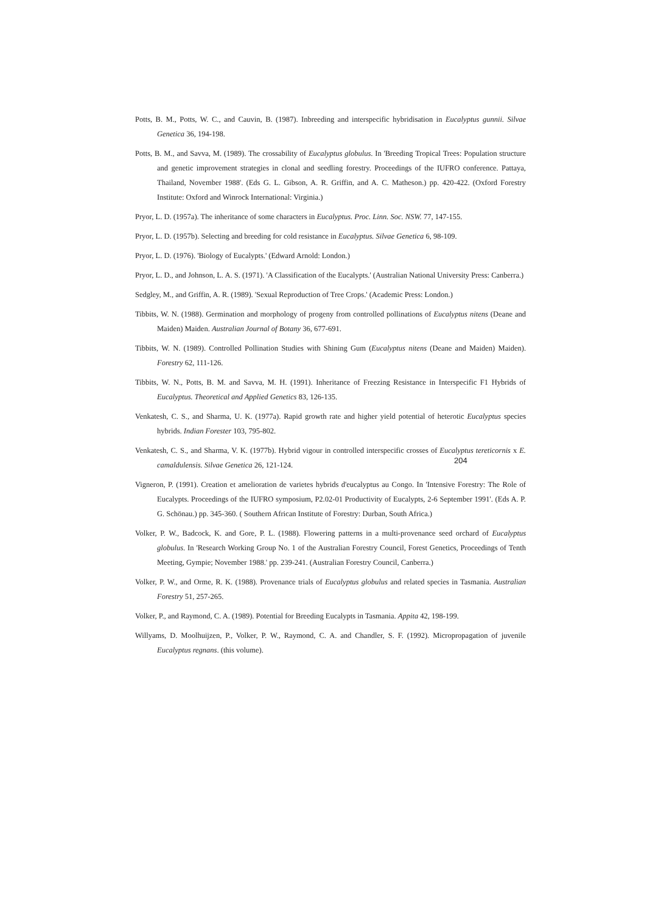Potts, B. M., Potts, W. C., and Cauvin, B. (1987). Inbreeding and interspecific hybridisation in Eucalyptus gunnii. Silvae Genetica 36, 194-198.
Potts, B. M., and Savva, M. (1989). The crossability of Eucalyptus globulus. In 'Breeding Tropical Trees: Population structure and genetic improvement strategies in clonal and seedling forestry. Proceedings of the IUFRO conference. Pattaya, Thailand, November 1988'. (Eds G. L. Gibson, A. R. Griffin, and A. C. Matheson.) pp. 420-422. (Oxford Forestry Institute: Oxford and Winrock International: Virginia.)
Pryor, L. D. (1957a). The inheritance of some characters in Eucalyptus. Proc. Linn. Soc. NSW. 77, 147-155.
Pryor, L. D. (1957b). Selecting and breeding for cold resistance in Eucalyptus. Silvae Genetica 6, 98-109.
Pryor, L. D. (1976). 'Biology of Eucalypts.' (Edward Arnold: London.)
Pryor, L. D., and Johnson, L. A. S. (1971). 'A Classification of the Eucalypts.' (Australian National University Press: Canberra.)
Sedgley, M., and Griffin, A. R. (1989). 'Sexual Reproduction of Tree Crops.' (Academic Press: London.)
Tibbits, W. N. (1988). Germination and morphology of progeny from controlled pollinations of Eucalyptus nitens (Deane and Maiden) Maiden. Australian Journal of Botany 36, 677-691.
Tibbits, W. N. (1989). Controlled Pollination Studies with Shining Gum (Eucalyptus nitens (Deane and Maiden) Maiden). Forestry 62, 111-126.
Tibbits, W. N., Potts, B. M. and Savva, M. H. (1991). Inheritance of Freezing Resistance in Interspecific F1 Hybrids of Eucalyptus. Theoretical and Applied Genetics 83, 126-135.
Venkatesh, C. S., and Sharma, U. K. (1977a). Rapid growth rate and higher yield potential of heterotic Eucalyptus species hybrids. Indian Forester 103, 795-802.
Venkatesh, C. S., and Sharma, V. K. (1977b). Hybrid vigour in controlled interspecific crosses of Eucalyptus tereticornis x E. camaldulensis. Silvae Genetica 26, 121-124.
Vigneron, P. (1991). Creation et amelioration de varietes hybrids d'eucalyptus au Congo. In 'Intensive Forestry: The Role of Eucalypts. Proceedings of the IUFRO symposium, P2.02-01 Productivity of Eucalypts, 2-6 September 1991'. (Eds A. P. G. Schönau.) pp. 345-360. ( Southern African Institute of Forestry: Durban, South Africa.)
Volker, P. W., Badcock, K. and Gore, P. L. (1988). Flowering patterns in a multi-provenance seed orchard of Eucalyptus globulus. In 'Research Working Group No. 1 of the Australian Forestry Council, Forest Genetics, Proceedings of Tenth Meeting, Gympie; November 1988.' pp. 239-241. (Australian Forestry Council, Canberra.)
Volker, P. W., and Orme, R. K. (1988). Provenance trials of Eucalyptus globulus and related species in Tasmania. Australian Forestry 51, 257-265.
Volker, P., and Raymond, C. A. (1989). Potential for Breeding Eucalypts in Tasmania. Appita 42, 198-199.
Willyams, D. Moolhuijzen, P., Volker, P. W., Raymond, C. A. and Chandler, S. F. (1992). Micropropagation of juvenile Eucalyptus regnans. (this volume).
204